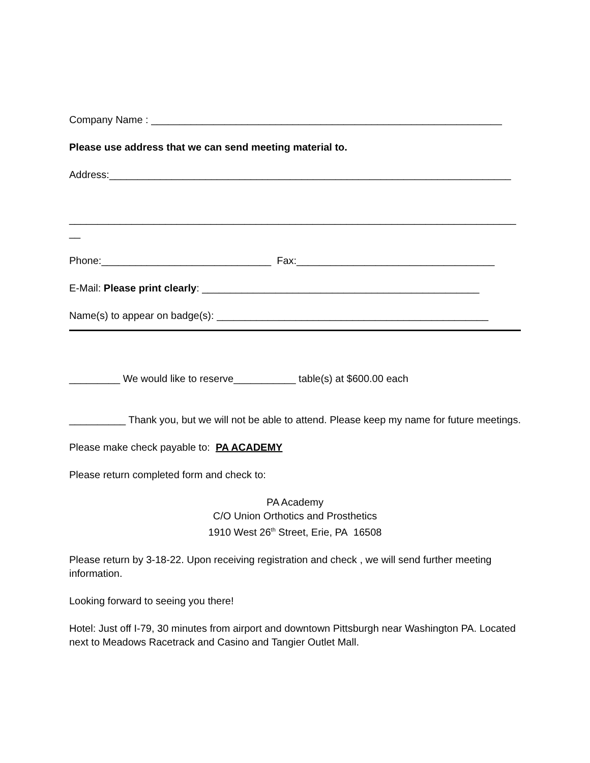Company Name : ______________________________________________________________
Please use address that we can send meeting material to.
Address:_______________________________________________________________________
_______________________________________________________________________________
__
Phone:______________________________ Fax:___________________________________
E-Mail: Please print clearly: _________________________________________________
Name(s) to appear on badge(s): ________________________________________________
_________ We would like to reserve___________ table(s) at $600.00 each
__________ Thank you, but we will not be able to attend. Please keep my name for future meetings.
Please make check payable to: PA ACADEMY
Please return completed form and check to:
PA Academy
C/O Union Orthotics and Prosthetics
1910 West 26<sup>th</sup> Street, Erie, PA 16508
Please return by 3-18-22. Upon receiving registration and check , we will send further meeting information.
Looking forward to seeing you there!
Hotel: Just off I-79, 30 minutes from airport and downtown Pittsburgh near Washington PA. Located next to Meadows Racetrack and Casino and Tangier Outlet Mall.